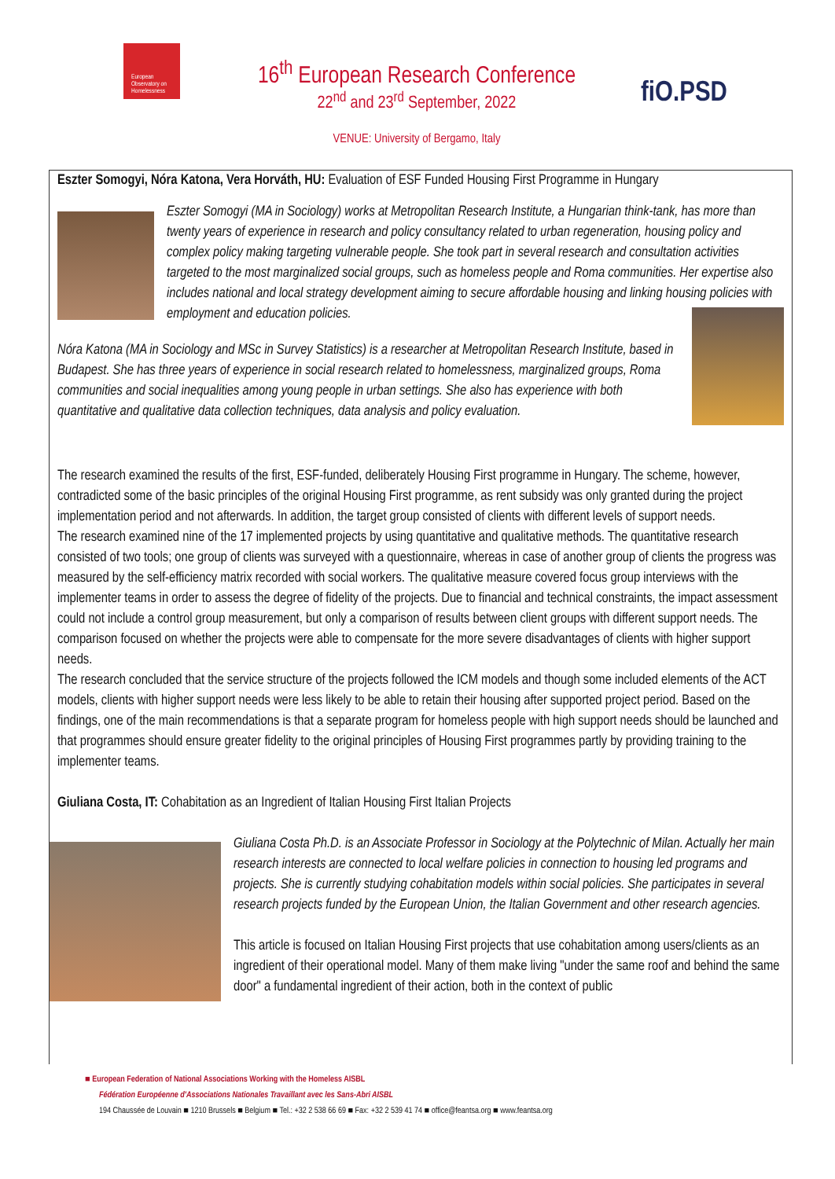European
Observatory on
Homelessness
16<sup>th</sup> European Research Conference
22<sup>nd</sup> and 23<sup>rd</sup> September, 2022
VENUE: University of Bergamo, Italy
fiO.PSD
Eszter Somogyi, Nóra Katona, Vera Horváth, HU: Evaluation of ESF Funded Housing First Programme in Hungary
Eszter Somogyi (MA in Sociology) works at Metropolitan Research Institute, a Hungarian think-tank, has more than twenty years of experience in research and policy consultancy related to urban regeneration, housing policy and complex policy making targeting vulnerable people. She took part in several research and consultation activities targeted to the most marginalized social groups, such as homeless people and Roma communities. Her expertise also includes national and local strategy development aiming to secure affordable housing and linking housing policies with employment and education policies.
Nóra Katona (MA in Sociology and MSc in Survey Statistics) is a researcher at Metropolitan Research Institute, based in Budapest. She has three years of experience in social research related to homelessness, marginalized groups, Roma communities and social inequalities among young people in urban settings. She also has experience with both quantitative and qualitative data collection techniques, data analysis and policy evaluation.
The research examined the results of the first, ESF-funded, deliberately Housing First programme in Hungary. The scheme, however, contradicted some of the basic principles of the original Housing First programme, as rent subsidy was only granted during the project implementation period and not afterwards. In addition, the target group consisted of clients with different levels of support needs.
The research examined nine of the 17 implemented projects by using quantitative and qualitative methods. The quantitative research consisted of two tools; one group of clients was surveyed with a questionnaire, whereas in case of another group of clients the progress was measured by the self-efficiency matrix recorded with social workers. The qualitative measure covered focus group interviews with the implementer teams in order to assess the degree of fidelity of the projects. Due to financial and technical constraints, the impact assessment could not include a control group measurement, but only a comparison of results between client groups with different support needs. The comparison focused on whether the projects were able to compensate for the more severe disadvantages of clients with higher support needs.
The research concluded that the service structure of the projects followed the ICM models and though some included elements of the ACT models, clients with higher support needs were less likely to be able to retain their housing after supported project period. Based on the findings, one of the main recommendations is that a separate program for homeless people with high support needs should be launched and that programmes should ensure greater fidelity to the original principles of Housing First programmes partly by providing training to the implementer teams.
Giuliana Costa, IT: Cohabitation as an Ingredient of Italian Housing First Italian Projects
Giuliana Costa Ph.D. is an Associate Professor in Sociology at the Polytechnic of Milan. Actually her main research interests are connected to local welfare policies in connection to housing led programs and projects. She is currently studying cohabitation models within social policies. She participates in several research projects funded by the European Union, the Italian Government and other research agencies.
This article is focused on Italian Housing First projects that use cohabitation among users/clients as an ingredient of their operational model. Many of them make living "under the same roof and behind the same door" a fundamental ingredient of their action, both in the context of public
■ European Federation of National Associations Working with the Homeless AISBL
Fédération Européenne d'Associations Nationales Travaillant avec les Sans-Abri AISBL
194 Chaussée de Louvain ■ 1210 Brussels ■ Belgium ■ Tel.: +32 2 538 66 69 ■ Fax: +32 2 539 41 74 ■ office@feantsa.org ■ www.feantsa.org